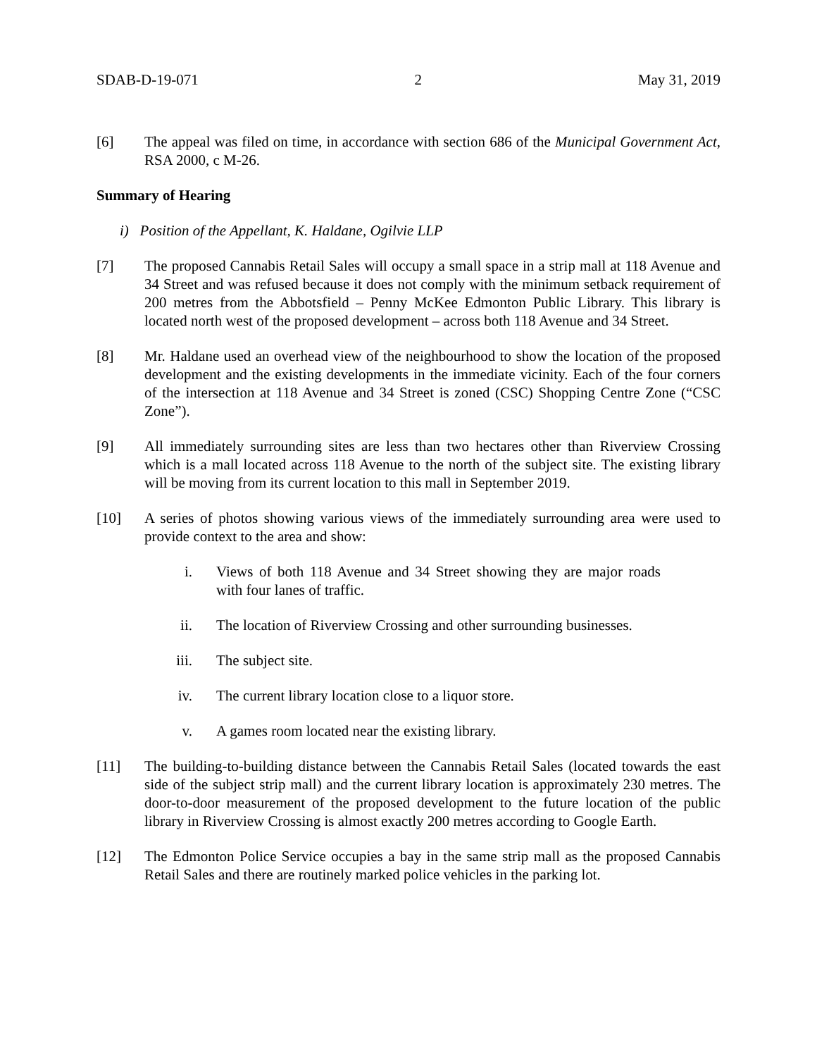SDAB-D-19-071 2 May 31, 2019
[6] The appeal was filed on time, in accordance with section 686 of the Municipal Government Act, RSA 2000, c M-26.
Summary of Hearing
i) Position of the Appellant, K. Haldane, Ogilvie LLP
[7] The proposed Cannabis Retail Sales will occupy a small space in a strip mall at 118 Avenue and 34 Street and was refused because it does not comply with the minimum setback requirement of 200 metres from the Abbotsfield – Penny McKee Edmonton Public Library. This library is located north west of the proposed development – across both 118 Avenue and 34 Street.
[8] Mr. Haldane used an overhead view of the neighbourhood to show the location of the proposed development and the existing developments in the immediate vicinity. Each of the four corners of the intersection at 118 Avenue and 34 Street is zoned (CSC) Shopping Centre Zone (“CSC Zone”).
[9] All immediately surrounding sites are less than two hectares other than Riverview Crossing which is a mall located across 118 Avenue to the north of the subject site. The existing library will be moving from its current location to this mall in September 2019.
[10] A series of photos showing various views of the immediately surrounding area were used to provide context to the area and show:
i. Views of both 118 Avenue and 34 Street showing they are major roads with four lanes of traffic.
ii. The location of Riverview Crossing and other surrounding businesses.
iii. The subject site.
iv. The current library location close to a liquor store.
v. A games room located near the existing library.
[11] The building-to-building distance between the Cannabis Retail Sales (located towards the east side of the subject strip mall) and the current library location is approximately 230 metres. The door-to-door measurement of the proposed development to the future location of the public library in Riverview Crossing is almost exactly 200 metres according to Google Earth.
[12] The Edmonton Police Service occupies a bay in the same strip mall as the proposed Cannabis Retail Sales and there are routinely marked police vehicles in the parking lot.